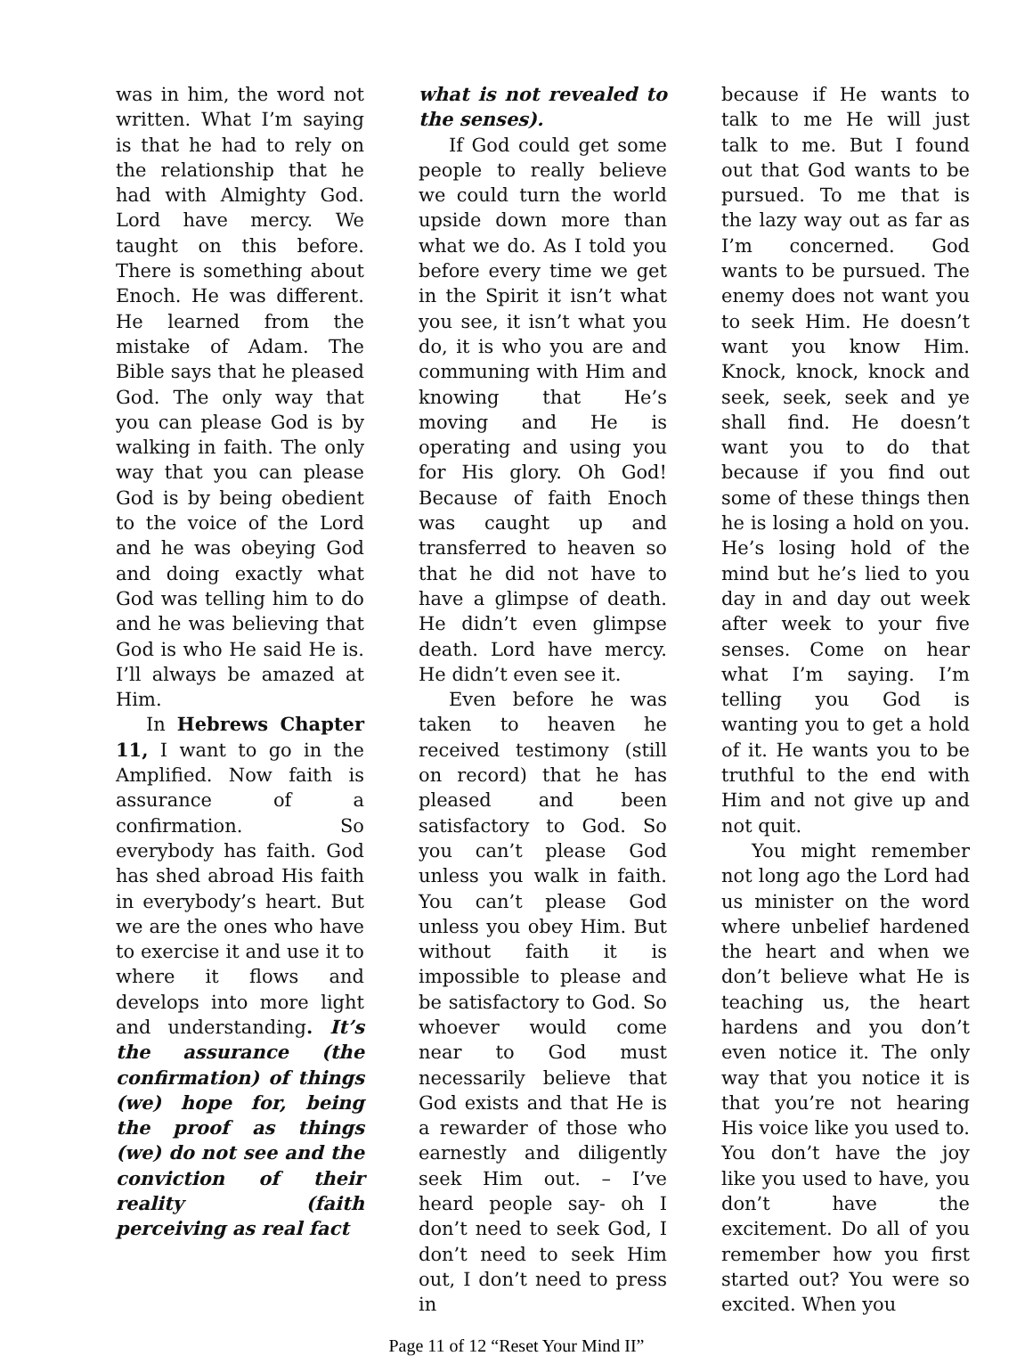was in him, the word not written. What I’m saying is that he had to rely on the relationship that he had with Almighty God. Lord have mercy. We taught on this before. There is something about Enoch. He was different. He learned from the mistake of Adam. The Bible says that he pleased God. The only way that you can please God is by walking in faith. The only way that you can please God is by being obedient to the voice of the Lord and he was obeying God and doing exactly what God was telling him to do and he was believing that God is who He said He is. I’ll always be amazed at Him.
In Hebrews Chapter 11, I want to go in the Amplified. Now faith is assurance of a confirmation. So everybody has faith. God has shed abroad His faith in everybody’s heart. But we are the ones who have to exercise it and use it to where it flows and develops into more light and understanding. It’s the assurance (the confirmation) of things (we) hope for, being the proof as things (we) do not see and the conviction of their reality (faith perceiving as real fact
what is not revealed to the senses).
If God could get some people to really believe we could turn the world upside down more than what we do. As I told you before every time we get in the Spirit it isn’t what you see, it isn’t what you do, it is who you are and communing with Him and knowing that He’s moving and He is operating and using you for His glory. Oh God! Because of faith Enoch was caught up and transferred to heaven so that he did not have to have a glimpse of death. He didn’t even glimpse death. Lord have mercy. He didn’t even see it.
Even before he was taken to heaven he received testimony (still on record) that he has pleased and been satisfactory to God. So you can’t please God unless you walk in faith. You can’t please God unless you obey Him. But without faith it is impossible to please and be satisfactory to God. So whoever would come near to God must necessarily believe that God exists and that He is a rewarder of those who earnestly and diligently seek Him out. – I’ve heard people say- oh I don’t need to seek God, I don’t need to seek Him out, I don’t need to press in
because if He wants to talk to me He will just talk to me. But I found out that God wants to be pursued. To me that is the lazy way out as far as I’m concerned. God wants to be pursued. The enemy does not want you to seek Him. He doesn’t want you know Him. Knock, knock, knock and seek, seek, seek and ye shall find. He doesn’t want you to do that because if you find out some of these things then he is losing a hold on you. He’s losing hold of the mind but he’s lied to you day in and day out week after week to your five senses. Come on hear what I’m saying. I’m telling you God is wanting you to get a hold of it. He wants you to be truthful to the end with Him and not give up and not quit.
You might remember not long ago the Lord had us minister on the word where unbelief hardened the heart and when we don’t believe what He is teaching us, the heart hardens and you don’t even notice it. The only way that you notice it is that you’re not hearing His voice like you used to. You don’t have the joy like you used to have, you don’t have the excitement. Do all of you remember how you first started out? You were so excited. When you
Page 11 of 12 “Reset Your Mind II”